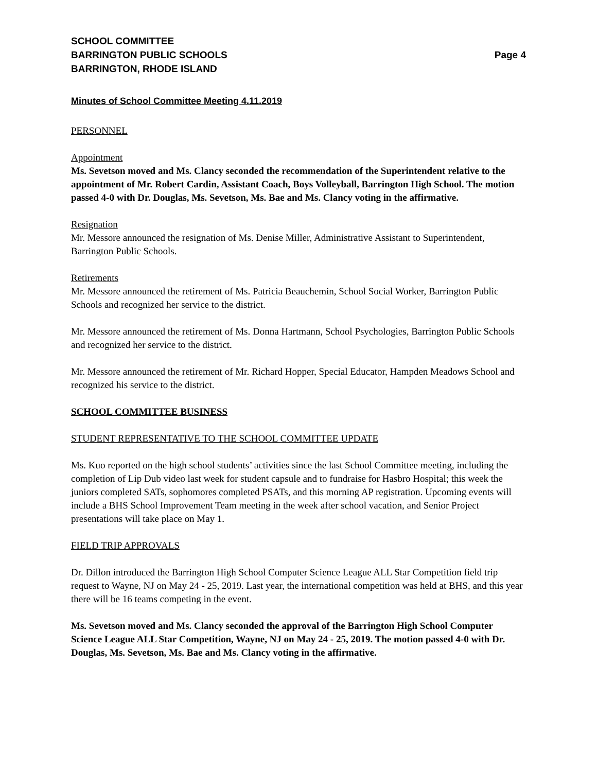SCHOOL COMMITTEE
BARRINGTON PUBLIC SCHOOLS Page 4
BARRINGTON, RHODE ISLAND
Minutes of School Committee Meeting 4.11.2019
PERSONNEL
Appointment
Ms. Sevetson moved and Ms. Clancy seconded the recommendation of the Superintendent relative to the appointment of Mr. Robert Cardin, Assistant Coach, Boys Volleyball, Barrington High School. The motion passed 4-0 with Dr. Douglas, Ms. Sevetson, Ms. Bae and Ms. Clancy voting in the affirmative.
Resignation
Mr. Messore announced the resignation of Ms. Denise Miller, Administrative Assistant to Superintendent, Barrington Public Schools.
Retirements
Mr. Messore announced the retirement of Ms. Patricia Beauchemin, School Social Worker, Barrington Public Schools and recognized her service to the district.
Mr. Messore announced the retirement of Ms. Donna Hartmann, School Psychologies, Barrington Public Schools and recognized her service to the district.
Mr. Messore announced the retirement of Mr. Richard Hopper, Special Educator, Hampden Meadows School and recognized his service to the district.
SCHOOL COMMITTEE BUSINESS
STUDENT REPRESENTATIVE TO THE SCHOOL COMMITTEE UPDATE
Ms. Kuo reported on the high school students’ activities since the last School Committee meeting, including the completion of Lip Dub video last week for student capsule and to fundraise for Hasbro Hospital; this week the juniors completed SATs, sophomores completed PSATs, and this morning AP registration. Upcoming events will include a BHS School Improvement Team meeting in the week after school vacation, and Senior Project presentations will take place on May 1.
FIELD TRIP APPROVALS
Dr. Dillon introduced the Barrington High School Computer Science League ALL Star Competition field trip request to Wayne, NJ on May 24 - 25, 2019. Last year, the international competition was held at BHS, and this year there will be 16 teams competing in the event.
Ms. Sevetson moved and Ms. Clancy seconded the approval of the Barrington High School Computer Science League ALL Star Competition, Wayne, NJ on May 24 - 25, 2019. The motion passed 4-0 with Dr. Douglas, Ms. Sevetson, Ms. Bae and Ms. Clancy voting in the affirmative.